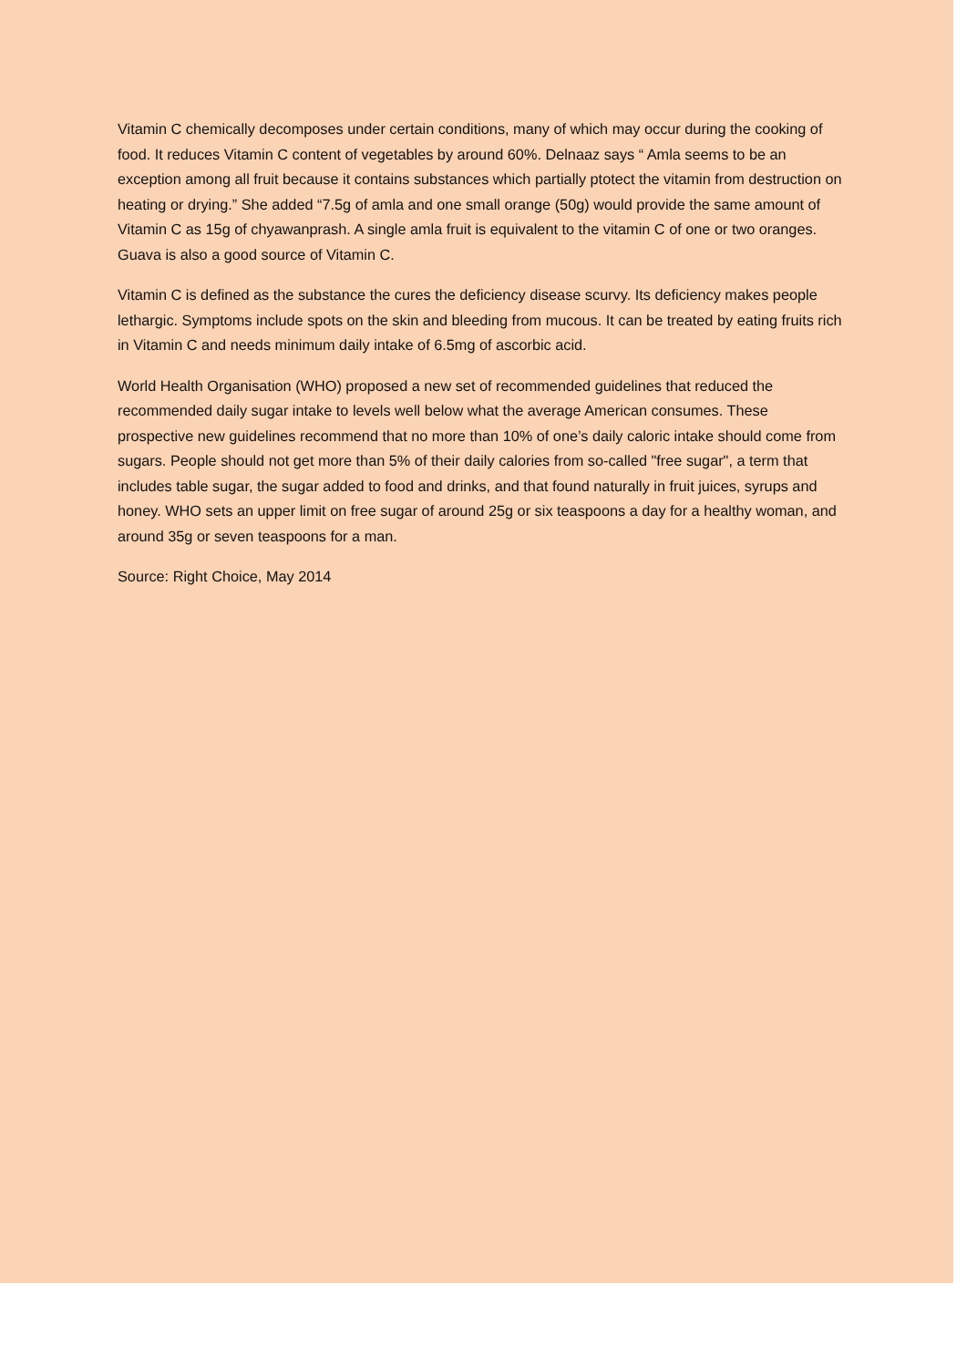Vitamin C chemically decomposes under certain conditions, many of which may occur during the cooking of food. It reduces Vitamin C content of vegetables by around 60%. Delnaaz says “ Amla seems to be an exception among all fruit because it contains substances which partially ptotect the vitamin from destruction on heating or drying.” She added “7.5g of amla and one small orange (50g) would provide the same amount of Vitamin C as 15g of chyawanprash. A single amla fruit is equivalent to the vitamin C of one or two oranges. Guava is also a good source of Vitamin C.
Vitamin C is defined as the substance the cures the deficiency disease scurvy. Its deficiency makes people lethargic. Symptoms include spots on the skin and bleeding from mucous. It can be treated by eating fruits rich in Vitamin C and needs minimum daily intake of 6.5mg of ascorbic acid.
World Health Organisation (WHO) proposed a new set of recommended guidelines that reduced the recommended daily sugar intake to levels well below what the average American consumes. These prospective new guidelines recommend that no more than 10% of one’s daily caloric intake should come from sugars. People should not get more than 5% of their daily calories from so-called "free sugar", a term that includes table sugar, the sugar added to food and drinks, and that found naturally in fruit juices, syrups and honey. WHO sets an upper limit on free sugar of around 25g or six teaspoons a day for a healthy woman, and around 35g or seven teaspoons for a man.
Source: Right Choice, May 2014